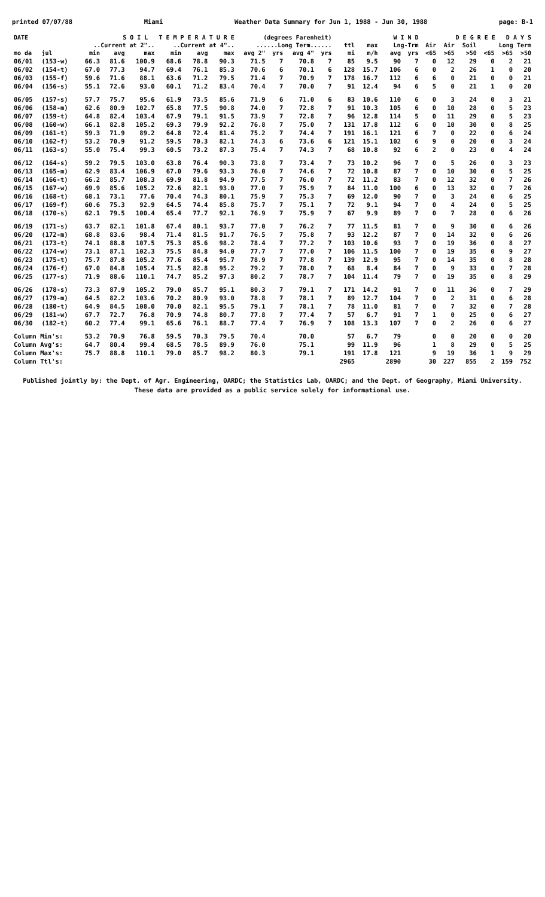printed 07/07/88 Miami Weather Data Summary for Jun 1, 1988 - Jun 30, 1988 page: B-1
| DATE | | S O I L T E M P E R A T U R E | | | | | | (degrees Farenheit) | | | | W I N D | | | | D E G R E E D A Y S | | | | | |
| --- | --- | --- | --- | --- | --- | --- | --- | --- | --- | --- | --- | --- | --- | --- | --- | --- | --- | --- | --- | --- | --- |
| | | ..Current at 2".. | | | ..Current at 4".. | | | ......Long Term...... | | | | ttl | max | Lng-Trm | | Air | Air | Soil | Long Term | | |
| mo da | jul | min | avg | max | min | avg | max | avg 2" | yrs | avg 4" | yrs | mi | m/h | avg | yrs | <65 | >65 | >50 | <65 | >65 | >50 |
| 06/01 | (153-w) | 66.3 | 81.6 | 100.9 | 68.6 | 78.8 | 90.3 | 71.5 | 7 | 70.8 | 7 | 85 | 9.5 | 90 | 7 | 0 | 12 | 29 | 0 | 2 | 21 |
| 06/02 | (154-t) | 67.0 | 77.3 | 94.7 | 69.4 | 76.1 | 85.3 | 70.6 | 6 | 70.1 | 6 | 128 | 15.7 | 106 | 6 | 0 | 2 | 26 | 1 | 0 | 20 |
| 06/03 | (155-f) | 59.6 | 71.6 | 88.1 | 63.6 | 71.2 | 79.5 | 71.4 | 7 | 70.9 | 7 | 178 | 16.7 | 112 | 6 | 6 | 0 | 21 | 0 | 0 | 21 |
| 06/04 | (156-s) | 55.1 | 72.6 | 93.0 | 60.1 | 71.2 | 83.4 | 70.4 | 7 | 70.0 | 7 | 91 | 12.4 | 94 | 6 | 5 | 0 | 21 | 1 | 0 | 20 |
| 06/05 | (157-s) | 57.7 | 75.7 | 95.6 | 61.9 | 73.5 | 85.6 | 71.9 | 6 | 71.0 | 6 | 83 | 10.6 | 110 | 6 | 0 | 3 | 24 | 0 | 3 | 21 |
| 06/06 | (158-m) | 62.6 | 80.9 | 102.7 | 65.8 | 77.5 | 90.8 | 74.0 | 7 | 72.8 | 7 | 91 | 10.3 | 105 | 6 | 0 | 10 | 28 | 0 | 5 | 23 |
| 06/07 | (159-t) | 64.8 | 82.4 | 103.4 | 67.9 | 79.1 | 91.5 | 73.9 | 7 | 72.8 | 7 | 96 | 12.8 | 114 | 5 | 0 | 11 | 29 | 0 | 5 | 23 |
| 06/08 | (160-w) | 66.1 | 82.8 | 105.2 | 69.3 | 79.9 | 92.2 | 76.8 | 7 | 75.0 | 7 | 131 | 17.8 | 112 | 6 | 0 | 10 | 30 | 0 | 8 | 25 |
| 06/09 | (161-t) | 59.3 | 71.9 | 89.2 | 64.8 | 72.4 | 81.4 | 75.2 | 7 | 74.4 | 7 | 191 | 16.1 | 121 | 6 | 7 | 0 | 22 | 0 | 6 | 24 |
| 06/10 | (162-f) | 53.2 | 70.9 | 91.2 | 59.5 | 70.3 | 82.1 | 74.3 | 6 | 73.6 | 6 | 121 | 15.1 | 102 | 6 | 9 | 0 | 20 | 0 | 3 | 24 |
| 06/11 | (163-s) | 55.0 | 75.4 | 99.3 | 60.5 | 73.2 | 87.3 | 75.4 | 7 | 74.3 | 7 | 68 | 10.8 | 92 | 6 | 2 | 0 | 23 | 0 | 4 | 24 |
| 06/12 | (164-s) | 59.2 | 79.5 | 103.0 | 63.8 | 76.4 | 90.3 | 73.8 | 7 | 73.4 | 7 | 73 | 10.2 | 96 | 7 | 0 | 5 | 26 | 0 | 3 | 23 |
| 06/13 | (165-m) | 62.9 | 83.4 | 106.9 | 67.0 | 79.6 | 93.3 | 76.0 | 7 | 74.6 | 7 | 72 | 10.8 | 87 | 7 | 0 | 10 | 30 | 0 | 5 | 25 |
| 06/14 | (166-t) | 66.2 | 85.7 | 108.3 | 69.9 | 81.8 | 94.9 | 77.5 | 7 | 76.0 | 7 | 72 | 11.2 | 83 | 7 | 0 | 12 | 32 | 0 | 7 | 26 |
| 06/15 | (167-w) | 69.9 | 85.6 | 105.2 | 72.6 | 82.1 | 93.0 | 77.0 | 7 | 75.9 | 7 | 84 | 11.0 | 100 | 6 | 0 | 13 | 32 | 0 | 7 | 26 |
| 06/16 | (168-t) | 68.1 | 73.1 | 77.6 | 70.4 | 74.3 | 80.1 | 75.9 | 7 | 75.3 | 7 | 69 | 12.0 | 90 | 7 | 0 | 3 | 24 | 0 | 6 | 25 |
| 06/17 | (169-f) | 60.6 | 75.3 | 92.9 | 64.5 | 74.4 | 85.8 | 75.7 | 7 | 75.1 | 7 | 72 | 9.1 | 94 | 7 | 0 | 4 | 24 | 0 | 5 | 25 |
| 06/18 | (170-s) | 62.1 | 79.5 | 100.4 | 65.4 | 77.7 | 92.1 | 76.9 | 7 | 75.9 | 7 | 67 | 9.9 | 89 | 7 | 0 | 7 | 28 | 0 | 6 | 26 |
| 06/19 | (171-s) | 63.7 | 82.1 | 101.8 | 67.4 | 80.1 | 93.7 | 77.0 | 7 | 76.2 | 7 | 77 | 11.5 | 81 | 7 | 0 | 9 | 30 | 0 | 6 | 26 |
| 06/20 | (172-m) | 68.8 | 83.6 | 98.4 | 71.4 | 81.5 | 91.7 | 76.5 | 7 | 75.8 | 7 | 93 | 12.2 | 87 | 7 | 0 | 14 | 32 | 0 | 6 | 26 |
| 06/21 | (173-t) | 74.1 | 88.8 | 107.5 | 75.3 | 85.6 | 98.2 | 78.4 | 7 | 77.2 | 7 | 103 | 10.6 | 93 | 7 | 0 | 19 | 36 | 0 | 8 | 27 |
| 06/22 | (174-w) | 73.1 | 87.1 | 102.3 | 75.5 | 84.8 | 94.0 | 77.7 | 7 | 77.0 | 7 | 106 | 11.5 | 100 | 7 | 0 | 19 | 35 | 0 | 9 | 27 |
| 06/23 | (175-t) | 75.7 | 87.8 | 105.2 | 77.6 | 85.4 | 95.7 | 78.9 | 7 | 77.8 | 7 | 139 | 12.9 | 95 | 7 | 0 | 14 | 35 | 0 | 8 | 28 |
| 06/24 | (176-f) | 67.0 | 84.8 | 105.4 | 71.5 | 82.8 | 95.2 | 79.2 | 7 | 78.0 | 7 | 68 | 8.4 | 84 | 7 | 0 | 9 | 33 | 0 | 7 | 28 |
| 06/25 | (177-s) | 71.9 | 88.6 | 110.1 | 74.7 | 85.2 | 97.3 | 80.2 | 7 | 78.7 | 7 | 104 | 11.4 | 79 | 7 | 0 | 19 | 35 | 0 | 8 | 29 |
| 06/26 | (178-s) | 73.3 | 87.9 | 105.2 | 79.0 | 85.7 | 95.1 | 80.3 | 7 | 79.1 | 7 | 171 | 14.2 | 91 | 7 | 0 | 11 | 36 | 0 | 7 | 29 |
| 06/27 | (179-m) | 64.5 | 82.2 | 103.6 | 70.2 | 80.9 | 93.0 | 78.8 | 7 | 78.1 | 7 | 89 | 12.7 | 104 | 7 | 0 | 2 | 31 | 0 | 6 | 28 |
| 06/28 | (180-t) | 64.9 | 84.5 | 108.0 | 70.0 | 82.1 | 95.5 | 79.1 | 7 | 78.1 | 7 | 78 | 11.0 | 81 | 7 | 0 | 7 | 32 | 0 | 7 | 28 |
| 06/29 | (181-w) | 67.7 | 72.7 | 76.8 | 70.9 | 74.8 | 80.7 | 77.8 | 7 | 77.4 | 7 | 57 | 6.7 | 91 | 7 | 1 | 0 | 25 | 0 | 6 | 27 |
| 06/30 | (182-t) | 60.2 | 77.4 | 99.1 | 65.6 | 76.1 | 88.7 | 77.4 | 7 | 76.9 | 7 | 108 | 13.3 | 107 | 7 | 0 | 2 | 26 | 0 | 6 | 27 |
| Column Min's: | | 53.2 | 70.9 | 76.8 | 59.5 | 70.3 | 79.5 | 70.4 | | 70.0 | | 57 | 6.7 | 79 | | 0 | 0 | 20 | 0 | 0 | 20 |
| Column Avg's: | | 64.7 | 80.4 | 99.4 | 68.5 | 78.5 | 89.9 | 76.0 | | 75.1 | | 99 | 11.9 | 96 | | 1 | 8 | 29 | 0 | 5 | 25 |
| Column Max's: | | 75.7 | 88.8 | 110.1 | 79.0 | 85.7 | 98.2 | 80.3 | | 79.1 | | 191 | 17.8 | 121 | | 9 | 19 | 36 | 1 | 9 | 29 |
| Column Ttl's: | | | | | | | | | | | | 2965 | | 2890 | | 30 | 227 | 855 | 2 | 159 | 752 |
Published jointly by: the Dept. of Agr. Engineering, OARDC; the Statistics Lab, OARDC; and the Dept. of Geography, Miami University.
These data are provided as a public service solely for informational use.